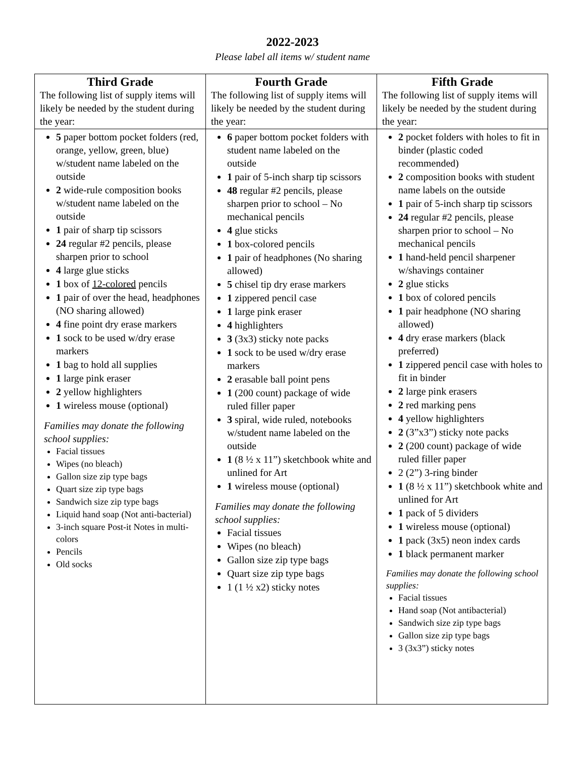2022-2023
Please label all items w/ student name
| Third Grade The following list of supply items will likely be needed by the student during the year: | Fourth Grade The following list of supply items will likely be needed by the student during the year: | Fifth Grade The following list of supply items will likely be needed by the student during the year: |
| --- | --- | --- |
| 5 paper bottom pocket folders (red, orange, yellow, green, blue) w/student name labeled on the outside 2 wide-rule composition books w/student name labeled on the outside 1 pair of sharp tip scissors 24 regular #2 pencils, please sharpen prior to school 4 large glue sticks 1 box of 12-colored pencils 1 pair of over the head, headphones (NO sharing allowed) 4 fine point dry erase markers 1 sock to be used w/dry erase markers 1 bag to hold all supplies 1 large pink eraser 2 yellow highlighters 1 wireless mouse (optional) Families may donate the following school supplies: Facial tissues Wipes (no bleach) Gallon size zip type bags Quart size zip type bags Sandwich size zip type bags Liquid hand soap (Not anti-bacterial) 3-inch square Post-it Notes in multi-colors Pencils Old socks | 6 paper bottom pocket folders with student name labeled on the outside 1 pair of 5-inch sharp tip scissors 48 regular #2 pencils, please sharpen prior to school – No mechanical pencils 4 glue sticks 1 box-colored pencils 1 pair of headphones (No sharing allowed) 5 chisel tip dry erase markers 1 zippered pencil case 1 large pink eraser 4 highlighters 3 (3x3) sticky note packs 1 sock to be used w/dry erase markers 2 erasable ball point pens 1 (200 count) package of wide ruled filler paper 3 spiral, wide ruled, notebooks w/student name labeled on the outside 1 (8 ½ x 11”) sketchbook white and unlined for Art 1 wireless mouse (optional) Families may donate the following school supplies: Facial tissues Wipes (no bleach) Gallon size zip type bags Quart size zip type bags 1 (1 ½ x2) sticky notes | 2 pocket folders with holes to fit in binder (plastic coded recommended) 2 composition books with student name labels on the outside 1 pair of 5-inch sharp tip scissors 24 regular #2 pencils, please sharpen prior to school – No mechanical pencils 1 hand-held pencil sharpener w/shavings container 2 glue sticks 1 box of colored pencils 1 pair headphone (NO sharing allowed) 4 dry erase markers (black preferred) 1 zippered pencil case with holes to fit in binder 2 large pink erasers 2 red marking pens 4 yellow highlighters 2 (3”x3”) sticky note packs 2 (200 count) package of wide ruled filler paper 2 (2”) 3-ring binder 1 (8 ½ x 11”) sketchbook white and unlined for Art 1 pack of 5 dividers 1 wireless mouse (optional) 1 pack (3x5) neon index cards 1 black permanent marker Families may donate the following school supplies: Facial tissues Hand soap (Not antibacterial) Sandwich size zip type bags Gallon size zip type bags 3 (3x3”) sticky notes |